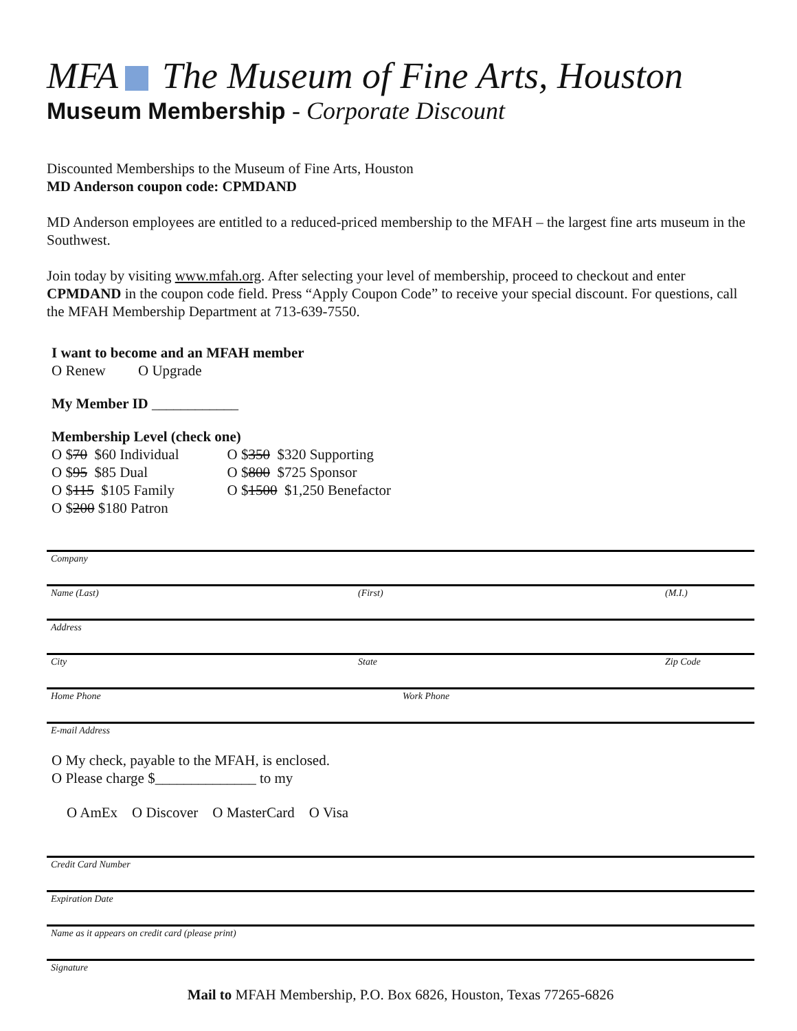MFA The Museum of Fine Arts, Houston
Museum Membership - Corporate Discount
Discounted Memberships to the Museum of Fine Arts, Houston
MD Anderson coupon code: CPMDAND
MD Anderson employees are entitled to a reduced-priced membership to the MFAH – the largest fine arts museum in the Southwest.
Join today by visiting www.mfah.org. After selecting your level of membership, proceed to checkout and enter CPMDAND in the coupon code field. Press “Apply Coupon Code” to receive your special discount. For questions, call the MFAH Membership Department at 713-639-7550.
I want to become and an MFAH member
O Renew O Upgrade
My Member ID ____________
Membership Level (check one)
O $70 $60 Individual
O $95 $85 Dual
O $115 $105 Family
O $200 $180 Patron
O $350 $320 Supporting
O $800 $725 Sponsor
O $1500 $1,250 Benefactor
Company
Name (Last) (First) (M.I.)
Address
City State Zip Code
Home Phone Work Phone
E-mail Address
O My check, payable to the MFAH, is enclosed.
O Please charge $______________ to my
O AmEx O Discover O MasterCard O Visa
Credit Card Number
Expiration Date
Name as it appears on credit card (please print)
Signature
Mail to MFAH Membership, P.O. Box 6826, Houston, Texas 77265-6826